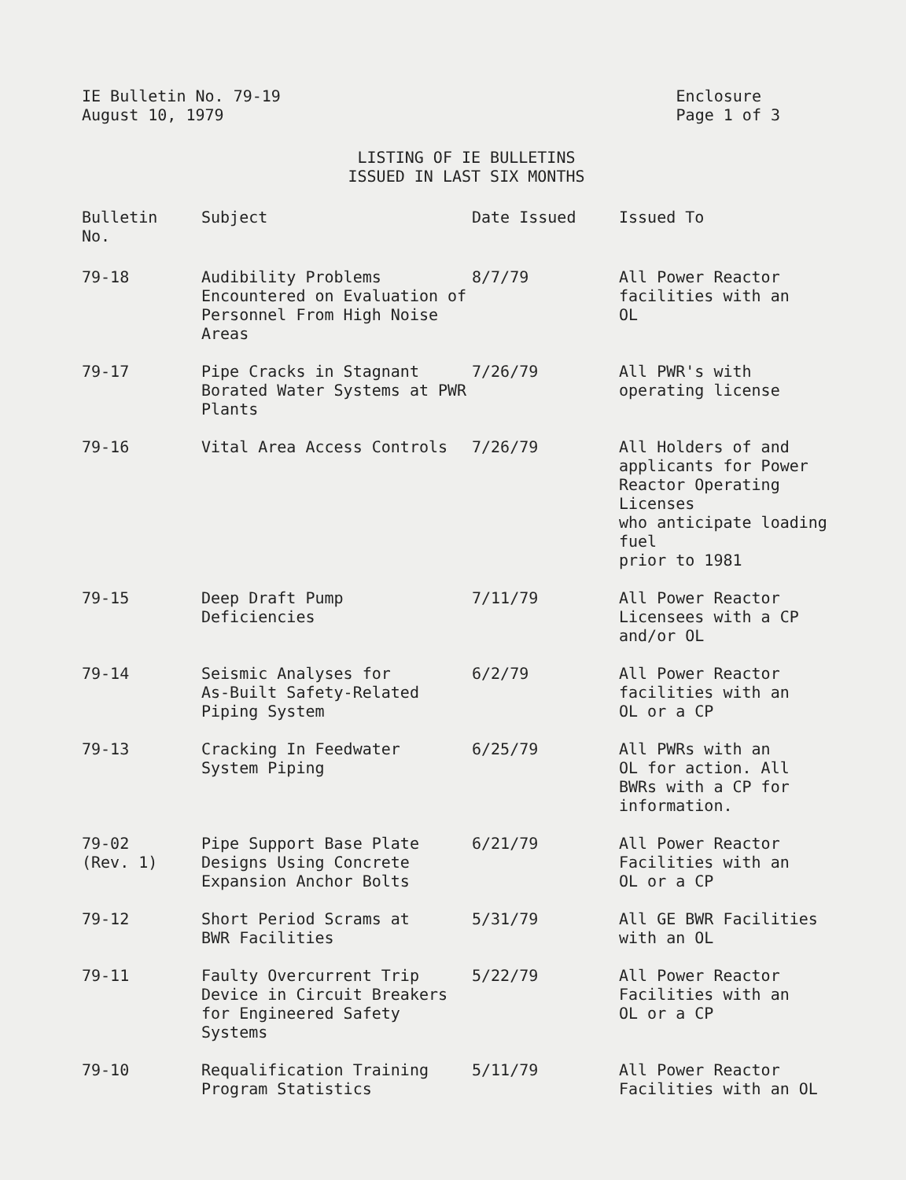IE Bulletin No. 79-19
August 10, 1979
Enclosure
Page 1 of 3
LISTING OF IE BULLETINS
ISSUED IN LAST SIX MONTHS
| Bulletin No. | Subject | Date Issued | Issued To |
| --- | --- | --- | --- |
| 79-18 | Audibility Problems Encountered on Evaluation of Personnel From High Noise Areas | 8/7/79 | All Power Reactor facilities with an OL |
| 79-17 | Pipe Cracks in Stagnant Borated Water Systems at PWR Plants | 7/26/79 | All PWR's with operating license |
| 79-16 | Vital Area Access Controls | 7/26/79 | All Holders of and applicants for Power Reactor Operating Licenses who anticipate loading fuel prior to 1981 |
| 79-15 | Deep Draft Pump Deficiencies | 7/11/79 | All Power Reactor Licensees with a CP and/or OL |
| 79-14 | Seismic Analyses for As-Built Safety-Related Piping System | 6/2/79 | All Power Reactor facilities with an OL or a CP |
| 79-13 | Cracking In Feedwater System Piping | 6/25/79 | All PWRs with an OL for action. All BWRs with a CP for information. |
| 79-02 (Rev. 1) | Pipe Support Base Plate Designs Using Concrete Expansion Anchor Bolts | 6/21/79 | All Power Reactor Facilities with an OL or a CP |
| 79-12 | Short Period Scrams at BWR Facilities | 5/31/79 | All GE BWR Facilities with an OL |
| 79-11 | Faulty Overcurrent Trip Device in Circuit Breakers for Engineered Safety Systems | 5/22/79 | All Power Reactor Facilities with an OL or a CP |
| 79-10 | Requalification Training Program Statistics | 5/11/79 | All Power Reactor Facilities with an OL |